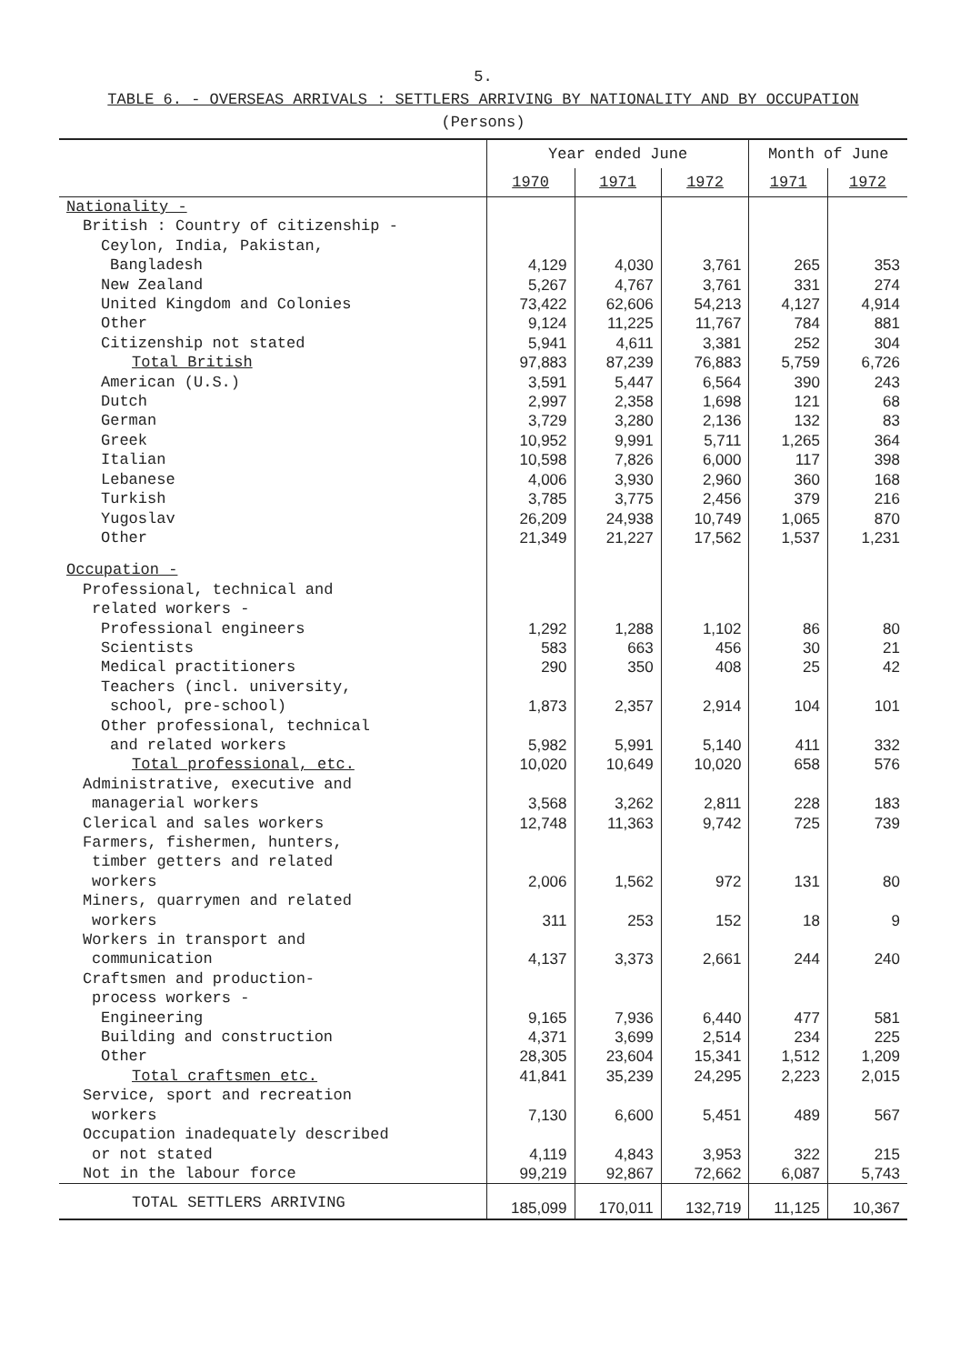5.
TABLE 6. - OVERSEAS ARRIVALS : SETTLERS ARRIVING BY NATIONALITY AND BY OCCUPATION
(Persons)
| | Year ended June | | | Month of June | |
| --- | --- | --- | --- | --- | --- |
| | 1970 | 1971 | 1972 | 1971 | 1972 |
| Nationality - | | | | | |
| British : Country of citizenship - | | | | | |
| Ceylon, India, Pakistan, | | | | | |
| Bangladesh | 4,129 | 4,030 | 3,761 | 265 | 353 |
| New Zealand | 5,267 | 4,767 | 3,761 | 331 | 274 |
| United Kingdom and Colonies | 73,422 | 62,606 | 54,213 | 4,127 | 4,914 |
| Other | 9,124 | 11,225 | 11,767 | 784 | 881 |
| Citizenship not stated | 5,941 | 4,611 | 3,381 | 252 | 304 |
| Total British | 97,883 | 87,239 | 76,883 | 5,759 | 6,726 |
| American (U.S.) | 3,591 | 5,447 | 6,564 | 390 | 243 |
| Dutch | 2,997 | 2,358 | 1,698 | 121 | 68 |
| German | 3,729 | 3,280 | 2,136 | 132 | 83 |
| Greek | 10,952 | 9,991 | 5,711 | 1,265 | 364 |
| Italian | 10,598 | 7,826 | 6,000 | 117 | 398 |
| Lebanese | 4,006 | 3,930 | 2,960 | 360 | 168 |
| Turkish | 3,785 | 3,775 | 2,456 | 379 | 216 |
| Yugoslav | 26,209 | 24,938 | 10,749 | 1,065 | 870 |
| Other | 21,349 | 21,227 | 17,562 | 1,537 | 1,231 |
| Occupation - | | | | | |
| Professional, technical and | | | | | |
| related workers - | | | | | |
| Professional engineers | 1,292 | 1,288 | 1,102 | 86 | 80 |
| Scientists | 583 | 663 | 456 | 30 | 21 |
| Medical practitioners | 290 | 350 | 408 | 25 | 42 |
| Teachers (incl. university, | | | | | |
| school, pre-school) | 1,873 | 2,357 | 2,914 | 104 | 101 |
| Other professional, technical | | | | | |
| and related workers | 5,982 | 5,991 | 5,140 | 411 | 332 |
| Total professional, etc. | 10,020 | 10,649 | 10,020 | 658 | 576 |
| Administrative, executive and | | | | | |
| managerial workers | 3,568 | 3,262 | 2,811 | 228 | 183 |
| Clerical and sales workers | 12,748 | 11,363 | 9,742 | 725 | 739 |
| Farmers, fishermen, hunters, | | | | | |
| timber getters and related | | | | | |
| workers | 2,006 | 1,562 | 972 | 131 | 80 |
| Miners, quarrymen and related | | | | | |
| workers | 311 | 253 | 152 | 18 | 9 |
| Workers in transport and | | | | | |
| communication | 4,137 | 3,373 | 2,661 | 244 | 240 |
| Craftsmen and production- | | | | | |
| process workers - | | | | | |
| Engineering | 9,165 | 7,936 | 6,440 | 477 | 581 |
| Building and construction | 4,371 | 3,699 | 2,514 | 234 | 225 |
| Other | 28,305 | 23,604 | 15,341 | 1,512 | 1,209 |
| Total craftsmen etc. | 41,841 | 35,239 | 24,295 | 2,223 | 2,015 |
| Service, sport and recreation | | | | | |
| workers | 7,130 | 6,600 | 5,451 | 489 | 567 |
| Occupation inadequately described | | | | | |
| or not stated | 4,119 | 4,843 | 3,953 | 322 | 215 |
| Not in the labour force | 99,219 | 92,867 | 72,662 | 6,087 | 5,743 |
| TOTAL SETTLERS ARRIVING | 185,099 | 170,011 | 132,719 | 11,125 | 10,367 |